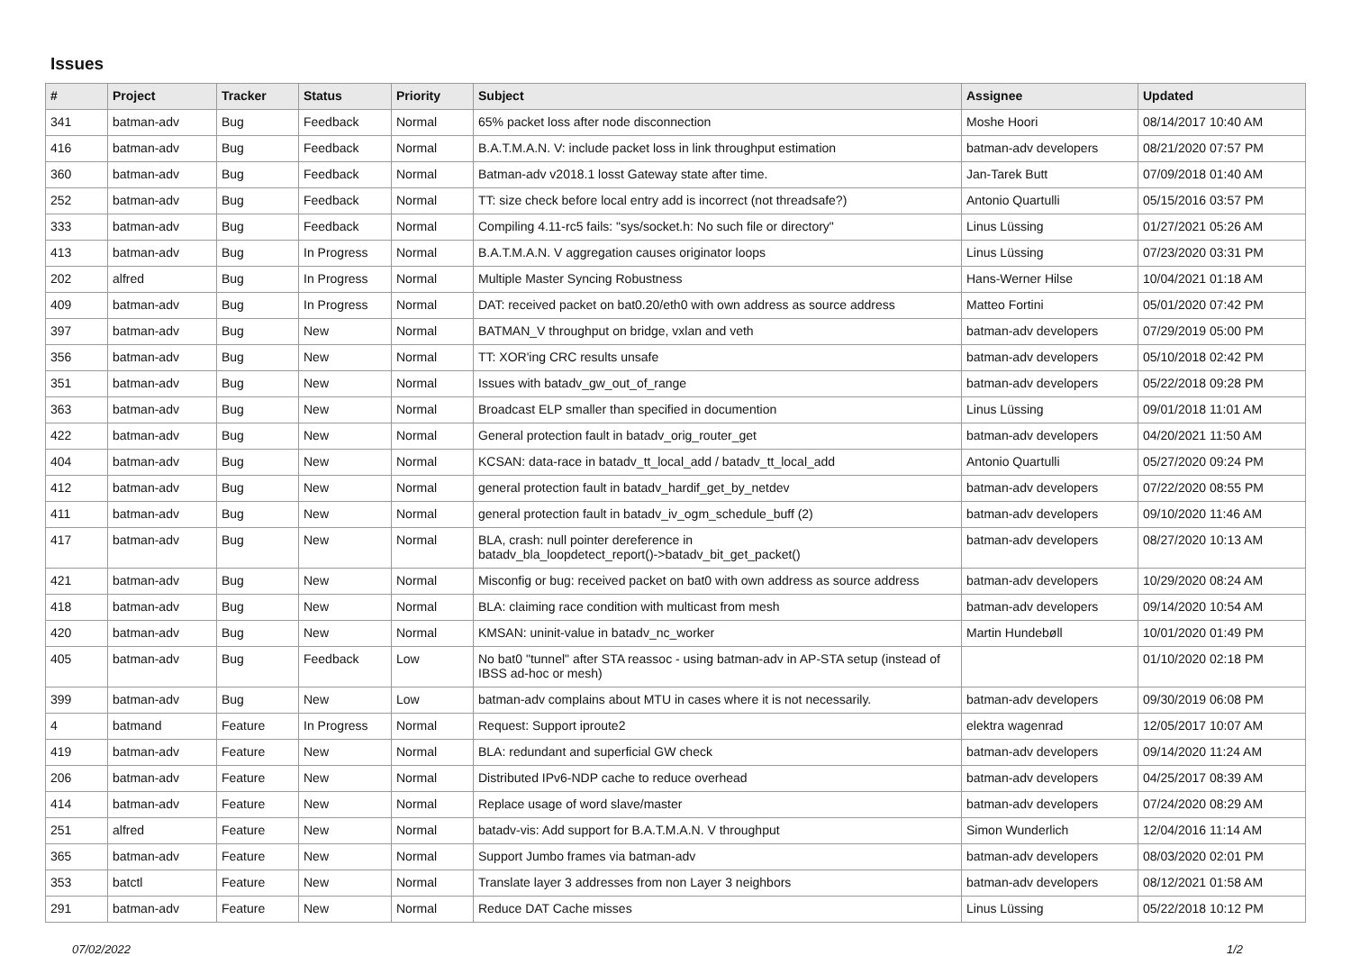Issues
| # | Project | Tracker | Status | Priority | Subject | Assignee | Updated |
| --- | --- | --- | --- | --- | --- | --- | --- |
| 341 | batman-adv | Bug | Feedback | Normal | 65% packet loss after node disconnection | Moshe Hoori | 08/14/2017 10:40 AM |
| 416 | batman-adv | Bug | Feedback | Normal | B.A.T.M.A.N. V: include packet loss in link throughput estimation | batman-adv developers | 08/21/2020 07:57 PM |
| 360 | batman-adv | Bug | Feedback | Normal | Batman-adv v2018.1 losst Gateway state after time. | Jan-Tarek Butt | 07/09/2018 01:40 AM |
| 252 | batman-adv | Bug | Feedback | Normal | TT: size check before local entry add is incorrect (not threadsafe?) | Antonio Quartulli | 05/15/2016 03:57 PM |
| 333 | batman-adv | Bug | Feedback | Normal | Compiling 4.11-rc5 fails: "sys/socket.h: No such file or directory" | Linus Lüssing | 01/27/2021 05:26 AM |
| 413 | batman-adv | Bug | In Progress | Normal | B.A.T.M.A.N. V aggregation causes originator loops | Linus Lüssing | 07/23/2020 03:31 PM |
| 202 | alfred | Bug | In Progress | Normal | Multiple Master Syncing Robustness | Hans-Werner Hilse | 10/04/2021 01:18 AM |
| 409 | batman-adv | Bug | In Progress | Normal | DAT: received packet on bat0.20/eth0 with own address as source address | Matteo Fortini | 05/01/2020 07:42 PM |
| 397 | batman-adv | Bug | New | Normal | BATMAN_V throughput on bridge, vxlan and veth | batman-adv developers | 07/29/2019 05:00 PM |
| 356 | batman-adv | Bug | New | Normal | TT: XOR'ing CRC results unsafe | batman-adv developers | 05/10/2018 02:42 PM |
| 351 | batman-adv | Bug | New | Normal | Issues with batadv_gw_out_of_range | batman-adv developers | 05/22/2018 09:28 PM |
| 363 | batman-adv | Bug | New | Normal | Broadcast ELP smaller than specified in documention | Linus Lüssing | 09/01/2018 11:01 AM |
| 422 | batman-adv | Bug | New | Normal | General protection fault in batadv_orig_router_get | batman-adv developers | 04/20/2021 11:50 AM |
| 404 | batman-adv | Bug | New | Normal | KCSAN: data-race in batadv_tt_local_add / batadv_tt_local_add | Antonio Quartulli | 05/27/2020 09:24 PM |
| 412 | batman-adv | Bug | New | Normal | general protection fault in batadv_hardif_get_by_netdev | batman-adv developers | 07/22/2020 08:55 PM |
| 411 | batman-adv | Bug | New | Normal | general protection fault in batadv_iv_ogm_schedule_buff (2) | batman-adv developers | 09/10/2020 11:46 AM |
| 417 | batman-adv | Bug | New | Normal | BLA, crash: null pointer dereference in batadv_bla_loopdetect_report()->batadv_bit_get_packet() | batman-adv developers | 08/27/2020 10:13 AM |
| 421 | batman-adv | Bug | New | Normal | Misconfig or bug: received packet on bat0 with own address as source address | batman-adv developers | 10/29/2020 08:24 AM |
| 418 | batman-adv | Bug | New | Normal | BLA: claiming race condition with multicast from mesh | batman-adv developers | 09/14/2020 10:54 AM |
| 420 | batman-adv | Bug | New | Normal | KMSAN: uninit-value in batadv_nc_worker | Martin Hundebøll | 10/01/2020 01:49 PM |
| 405 | batman-adv | Bug | Feedback | Low | No bat0 "tunnel" after STA reassoc - using batman-adv in AP-STA setup (instead of IBSS ad-hoc or mesh) | | 01/10/2020 02:18 PM |
| 399 | batman-adv | Bug | New | Low | batman-adv complains about MTU in cases where it is not necessarily. | batman-adv developers | 09/30/2019 06:08 PM |
| 4 | batmand | Feature | In Progress | Normal | Request: Support iproute2 | elektra wagenrad | 12/05/2017 10:07 AM |
| 419 | batman-adv | Feature | New | Normal | BLA: redundant and superficial GW check | batman-adv developers | 09/14/2020 11:24 AM |
| 206 | batman-adv | Feature | New | Normal | Distributed IPv6-NDP cache to reduce overhead | batman-adv developers | 04/25/2017 08:39 AM |
| 414 | batman-adv | Feature | New | Normal | Replace usage of word slave/master | batman-adv developers | 07/24/2020 08:29 AM |
| 251 | alfred | Feature | New | Normal | batadv-vis: Add support for B.A.T.M.A.N. V throughput | Simon Wunderlich | 12/04/2016 11:14 AM |
| 365 | batman-adv | Feature | New | Normal | Support Jumbo frames via batman-adv | batman-adv developers | 08/03/2020 02:01 PM |
| 353 | batctl | Feature | New | Normal | Translate layer 3 addresses from non Layer 3 neighbors | batman-adv developers | 08/12/2021 01:58 AM |
| 291 | batman-adv | Feature | New | Normal | Reduce DAT Cache misses | Linus Lüssing | 05/22/2018 10:12 PM |
07/02/2022 1/2